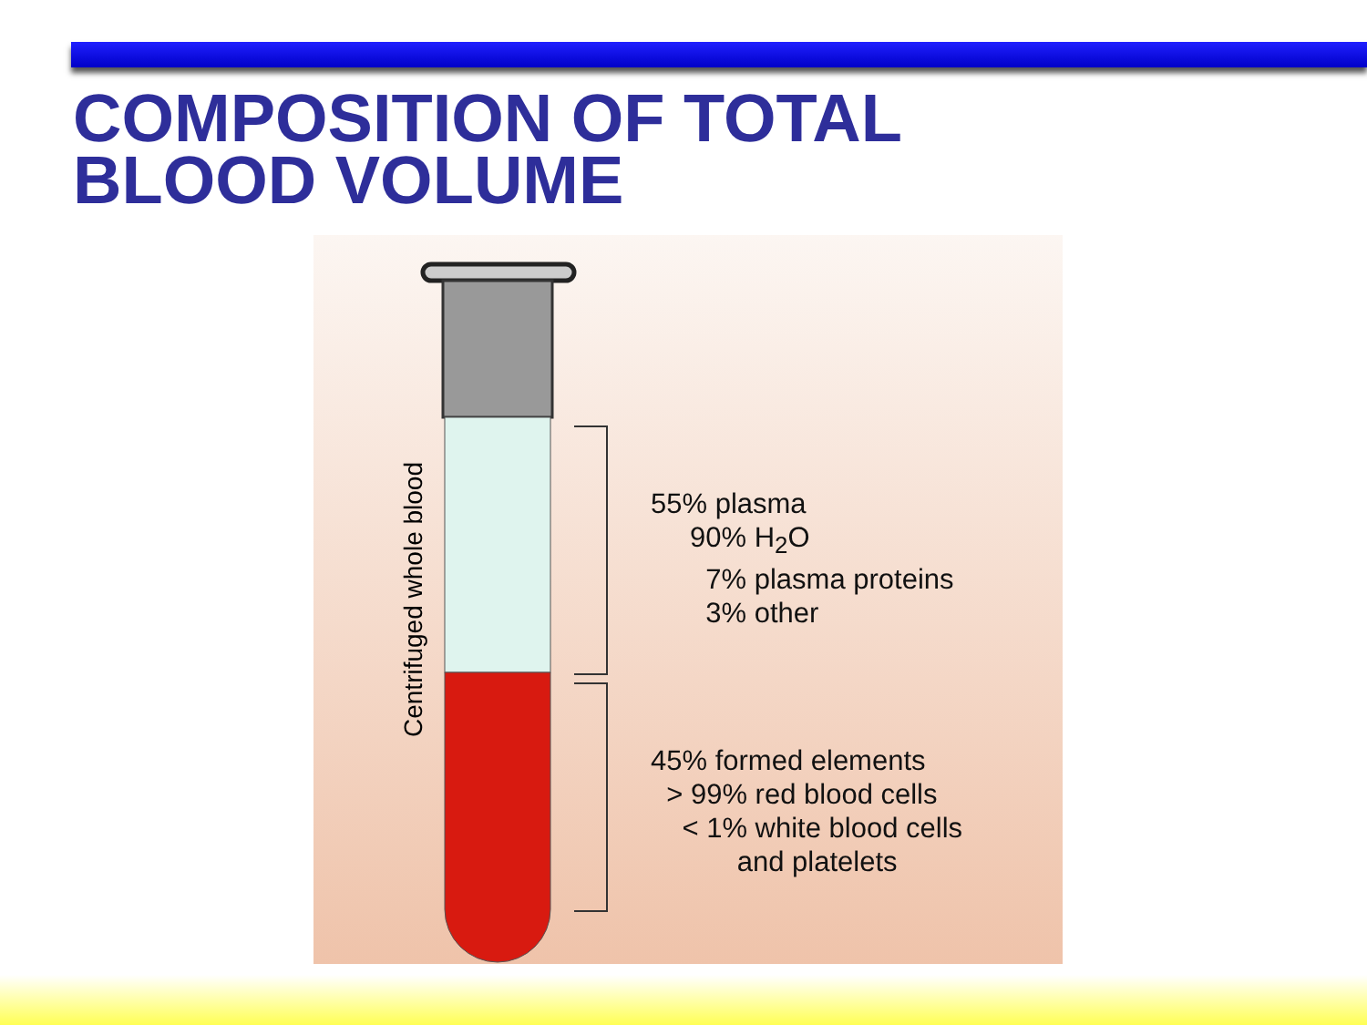COMPOSITION OF TOTAL
BLOOD VOLUME
Centrifuged whole blood
55% plasma
90% H<sub>2</sub>O
7% plasma proteins
3% other
45% formed elements
> 99% red blood cells
< 1% white blood cells
and platelets